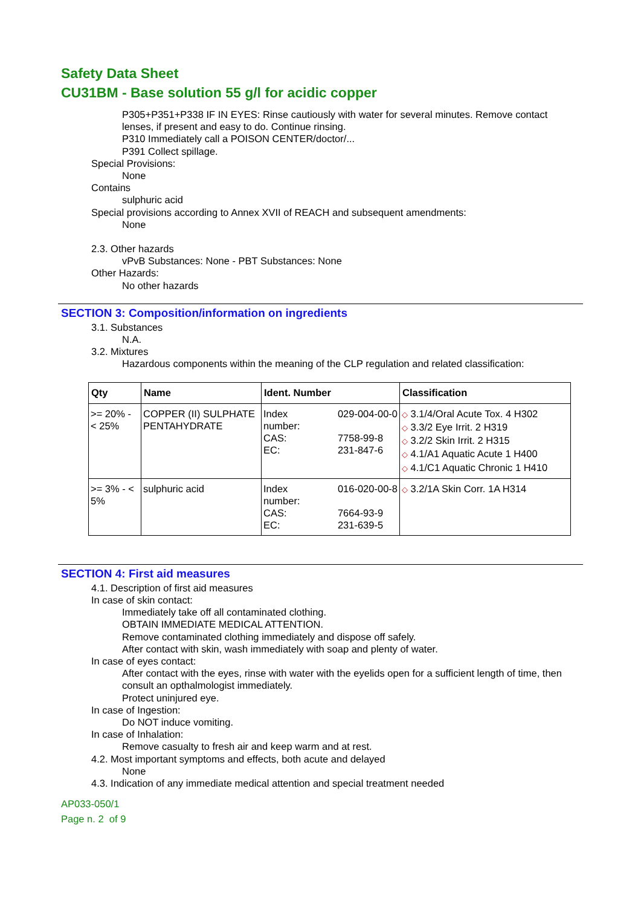Safety Data Sheet
CU31BM - Base solution 55 g/l for acidic copper
P305+P351+P338 IF IN EYES: Rinse cautiously with water for several minutes. Remove contact lenses, if present and easy to do. Continue rinsing.
P310 Immediately call a POISON CENTER/doctor/...
P391 Collect spillage.
Special Provisions:
None
Contains
sulphuric acid
Special provisions according to Annex XVII of REACH and subsequent amendments:
None
2.3. Other hazards
vPvB Substances: None - PBT Substances: None
Other Hazards:
No other hazards
SECTION 3: Composition/information on ingredients
3.1. Substances
N.A.
3.2. Mixtures
Hazardous components within the meaning of the CLP regulation and related classification:
| Qty | Name | Ident. Number | Classification |
| --- | --- | --- | --- |
| >= 20% - < 25% | COPPER (II) SULPHATE PENTAHYDRATE | Index number: CAS: EC: 029-004-00-0 7758-99-8 231-847-6 | ◇ 3.1/4/Oral Acute Tox. 4 H302 ◇ 3.3/2 Eye Irrit. 2 H319 ◇ 3.2/2 Skin Irrit. 2 H315 ◇ 4.1/A1 Aquatic Acute 1 H400 ◇ 4.1/C1 Aquatic Chronic 1 H410 |
| >= 3% - < 5% | sulphuric acid | Index number: CAS: EC: 016-020-00-8 7664-93-9 231-639-5 | ◇ 3.2/1A Skin Corr. 1A H314 |
SECTION 4: First aid measures
4.1. Description of first aid measures
In case of skin contact:
Immediately take off all contaminated clothing.
OBTAIN IMMEDIATE MEDICAL ATTENTION.
Remove contaminated clothing immediately and dispose off safely.
After contact with skin, wash immediately with soap and plenty of water.
In case of eyes contact:
After contact with the eyes, rinse with water with the eyelids open for a sufficient length of time, then consult an opthalmologist immediately.
Protect uninjured eye.
In case of Ingestion:
Do NOT induce vomiting.
In case of Inhalation:
Remove casualty to fresh air and keep warm and at rest.
4.2. Most important symptoms and effects, both acute and delayed
None
4.3. Indication of any immediate medical attention and special treatment needed
AP033-050/1
Page n. 2 of 9